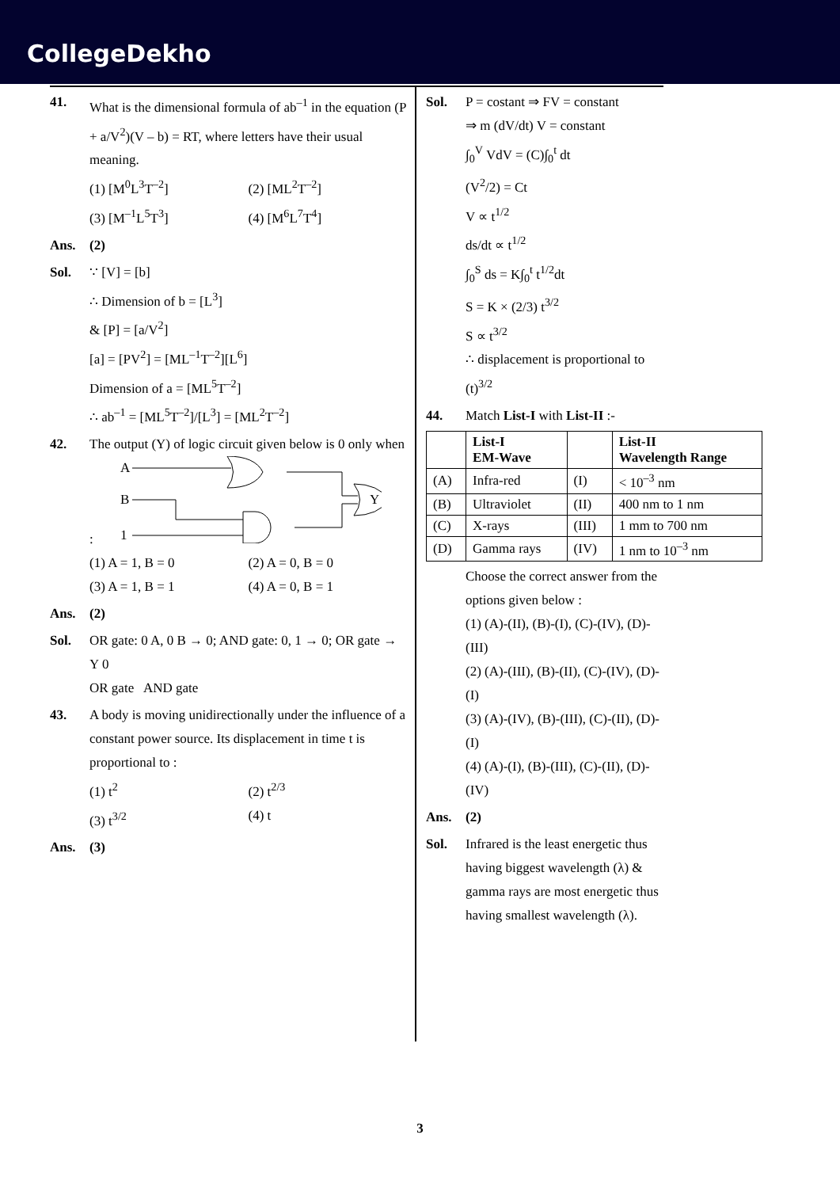CollegeDekho
41. What is the dimensional formula of ab<sup>–1</sup> in the equation (P + a/V<sup>2</sup>)(V – b) = RT, where letters have their usual meaning.
(1) [M<sup>0</sup>L<sup>3</sup>T<sup>–2</sup>] (2) [ML<sup>2</sup>T<sup>–2</sup>] (3) [M<sup>–1</sup>L<sup>5</sup>T<sup>3</sup>] (4) [M<sup>6</sup>L<sup>7</sup>T<sup>4</sup>]
Ans. (2)
Sol. ∵ [V] = [b]
∴ Dimension of b = [L<sup>3</sup>]
& [P] = [a/V<sup>2</sup>]
[a] = [PV<sup>2</sup>] = [ML<sup>–1</sup>T<sup>–2</sup>][L<sup>6</sup>]
Dimension of a = [ML<sup>5</sup>T<sup>–2</sup>]
∴ ab<sup>–1</sup> = [ML<sup>5</sup>T<sup>–2</sup>]/[L<sup>3</sup>] = [ML<sup>2</sup>T<sup>–2</sup>]
42. The output (Y) of logic circuit given below is 0 only when :
A
B
1
Y
(1) A = 1, B = 0 (2) A = 0, B = 0 (3) A = 1, B = 1 (4) A = 0, B = 1
Ans. (2)
Sol. OR gate: 0 A, 0 B → 0; AND gate: 0, 1 → 0; OR gate → Y 0
OR gate AND gate
43. A body is moving unidirectionally under the influence of a constant power source. Its displacement in time t is proportional to :
(1) t<sup>2</sup> (2) t<sup>2/3</sup> (3) t<sup>3/2</sup> (4) t
Ans. (3)
Sol. P = costant ⇒ FV = constant
⇒ m (dV/dt) V = constant
∫<sub>0</sub><sup>V</sup> VdV = (C)∫<sub>0</sub><sup>t</sup> dt
(V<sup>2</sup>/2) = Ct
V ∝ t<sup>1/2</sup>
ds/dt ∝ t<sup>1/2</sup>
∫<sub>0</sub><sup>S</sup> ds = K∫<sub>0</sub><sup>t</sup> t<sup>1/2</sup>dt
S = K × (2/3) t<sup>3/2</sup>
S ∝ t<sup>3/2</sup>
∴ displacement is proportional to (t)<sup>3/2</sup>
44. Match List-I with List-II :-
| | List-I EM-Wave | | List-II Wavelength Range |
| --- | --- | --- | --- |
| (A) | Infra-red | (I) | < 10<sup>–3</sup> nm |
| (B) | Ultraviolet | (II) | 400 nm to 1 nm |
| (C) | X-rays | (III) | 1 mm to 700 nm |
| (D) | Gamma rays | (IV) | 1 nm to 10<sup>–3</sup> nm |
Choose the correct answer from the options given below :
(1) (A)-(II), (B)-(I), (C)-(IV), (D)-(III)
(2) (A)-(III), (B)-(II), (C)-(IV), (D)-(I)
(3) (A)-(IV), (B)-(III), (C)-(II), (D)-(I)
(4) (A)-(I), (B)-(III), (C)-(II), (D)-(IV)
Ans. (2)
Sol. Infrared is the least energetic thus having biggest wavelength (λ) & gamma rays are most energetic thus having smallest wavelength (λ).
3